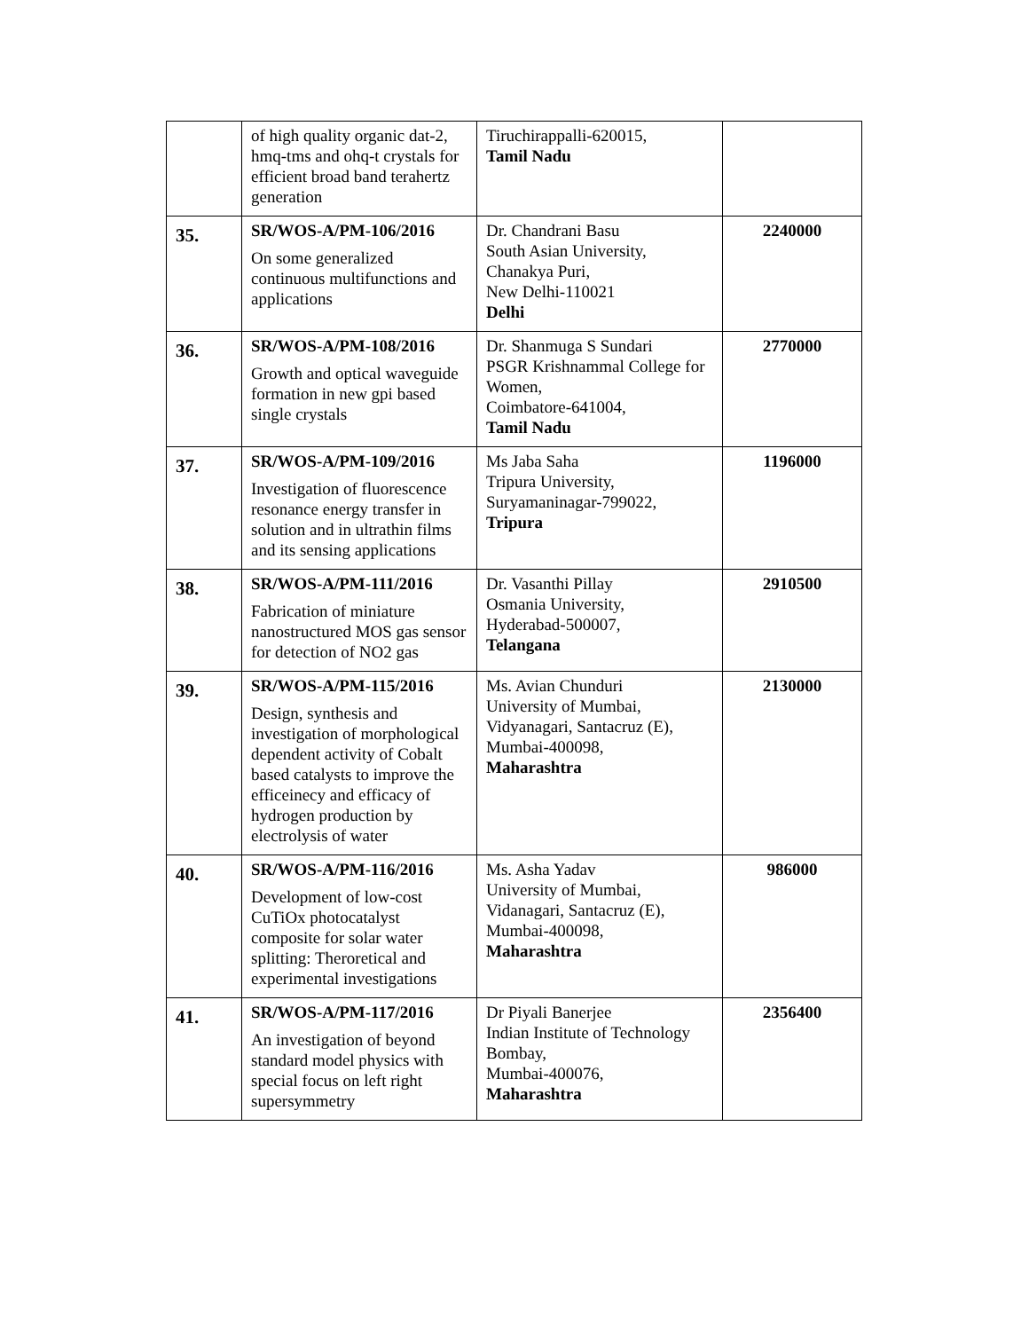| | of high quality organic dat-2, hmq-tms and ohq-t crystals for efficient broad band terahertz generation | Tiruchirappalli-620015, Tamil Nadu | |
| 35. | SR/WOS-A/PM-106/2016 On some generalized continuous multifunctions and applications | Dr. Chandrani Basu South Asian University, Chanakya Puri, New Delhi-110021 Delhi | 2240000 |
| 36. | SR/WOS-A/PM-108/2016 Growth and optical waveguide formation in new gpi based single crystals | Dr. Shanmuga S Sundari PSGR Krishnammal College for Women, Coimbatore-641004, Tamil Nadu | 2770000 |
| 37. | SR/WOS-A/PM-109/2016 Investigation of fluorescence resonance energy transfer in solution and in ultrathin films and its sensing applications | Ms Jaba Saha Tripura University, Suryamaninagar-799022, Tripura | 1196000 |
| 38. | SR/WOS-A/PM-111/2016 Fabrication of miniature nanostructured MOS gas sensor for detection of NO2 gas | Dr. Vasanthi Pillay Osmania University, Hyderabad-500007, Telangana | 2910500 |
| 39. | SR/WOS-A/PM-115/2016 Design, synthesis and investigation of morphological dependent activity of Cobalt based catalysts to improve the efficeinecy and efficacy of hydrogen production by electrolysis of water | Ms. Avian Chunduri University of Mumbai, Vidyanagari, Santacruz (E), Mumbai-400098, Maharashtra | 2130000 |
| 40. | SR/WOS-A/PM-116/2016 Development of low-cost CuTiOx photocatalyst composite for solar water splitting: Theroretical and experimental investigations | Ms. Asha Yadav University of Mumbai, Vidanagari, Santacruz (E), Mumbai-400098, Maharashtra | 986000 |
| 41. | SR/WOS-A/PM-117/2016 An investigation of beyond standard model physics with special focus on left right supersymmetry | Dr Piyali Banerjee Indian Institute of Technology Bombay, Mumbai-400076, Maharashtra | 2356400 |